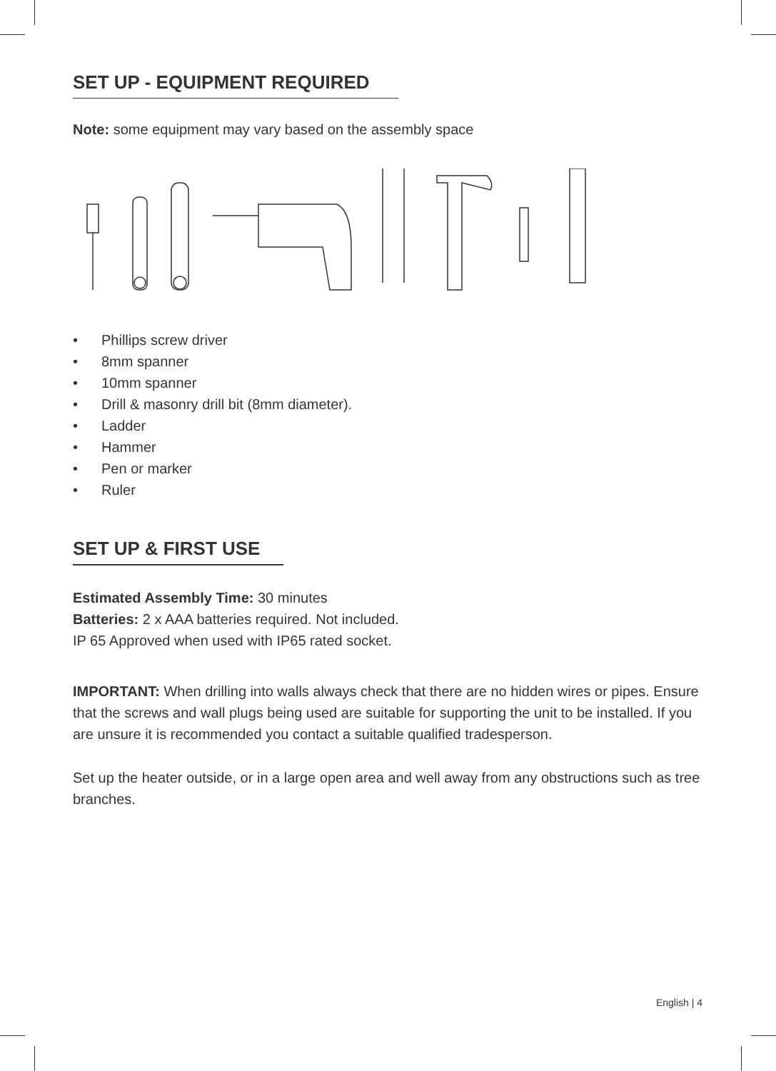SET UP - EQUIPMENT REQUIRED
Note: some equipment may vary based on the assembly space
• Phillips screw driver
• 8mm spanner
• 10mm spanner
• Drill & masonry drill bit (8mm diameter).
• Ladder
• Hammer
• Pen or marker
• Ruler
SET UP & FIRST USE
Estimated Assembly Time: 30 minutes
Batteries: 2 x AAA batteries required. Not included.
IP 65 Approved when used with IP65 rated socket.
IMPORTANT: When drilling into walls always check that there are no hidden wires or pipes. Ensure that the screws and wall plugs being used are suitable for supporting the unit to be installed. If you are unsure it is recommended you contact a suitable qualified tradesperson.
Set up the heater outside, or in a large open area and well away from any obstructions such as tree branches.
English | 4